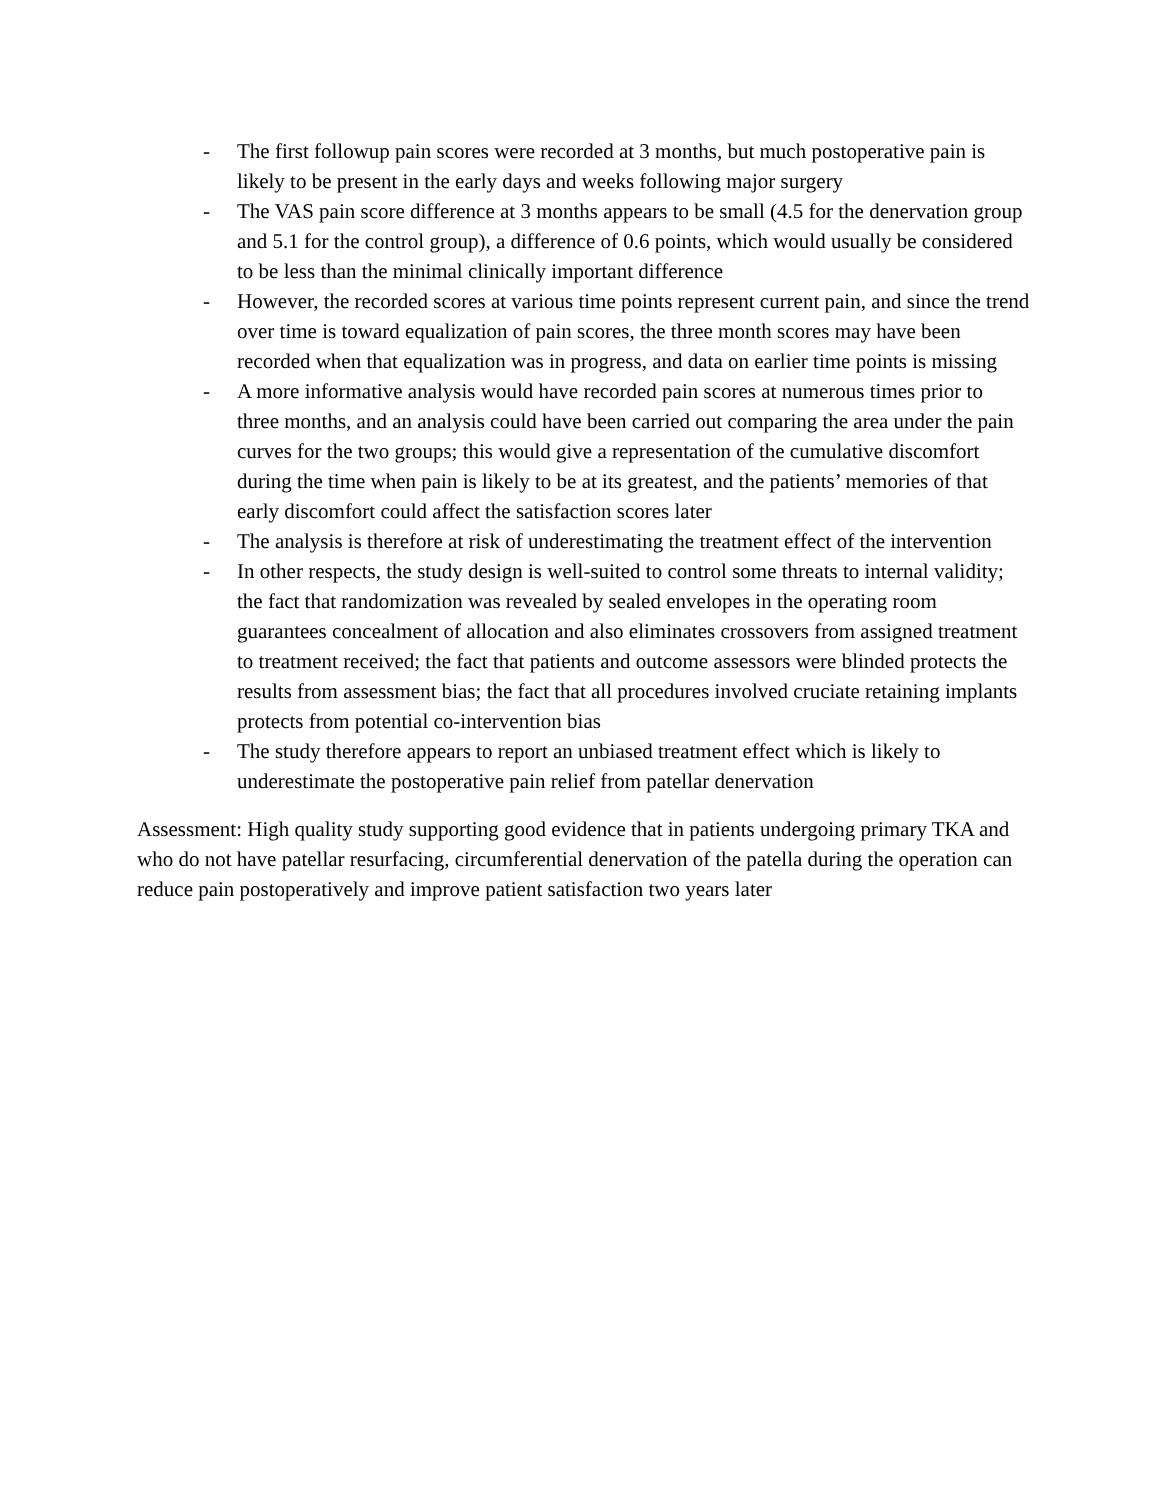- The first followup pain scores were recorded at 3 months, but much postoperative pain is likely to be present in the early days and weeks following major surgery
- The VAS pain score difference at 3 months appears to be small (4.5 for the denervation group and 5.1 for the control group), a difference of 0.6 points, which would usually be considered to be less than the minimal clinically important difference
- However, the recorded scores at various time points represent current pain, and since the trend over time is toward equalization of pain scores, the three month scores may have been recorded when that equalization was in progress, and data on earlier time points is missing
- A more informative analysis would have recorded pain scores at numerous times prior to three months, and an analysis could have been carried out comparing the area under the pain curves for the two groups; this would give a representation of the cumulative discomfort during the time when pain is likely to be at its greatest, and the patients’ memories of that early discomfort could affect the satisfaction scores later
- The analysis is therefore at risk of underestimating the treatment effect of the intervention
- In other respects, the study design is well-suited to control some threats to internal validity; the fact that randomization was revealed by sealed envelopes in the operating room guarantees concealment of allocation and also eliminates crossovers from assigned treatment to treatment received; the fact that patients and outcome assessors were blinded protects the results from assessment bias; the fact that all procedures involved cruciate retaining implants protects from potential co-intervention bias
- The study therefore appears to report an unbiased treatment effect which is likely to underestimate the postoperative pain relief from patellar denervation
Assessment: High quality study supporting good evidence that in patients undergoing primary TKA and who do not have patellar resurfacing, circumferential denervation of the patella during the operation can reduce pain postoperatively and improve patient satisfaction two years later